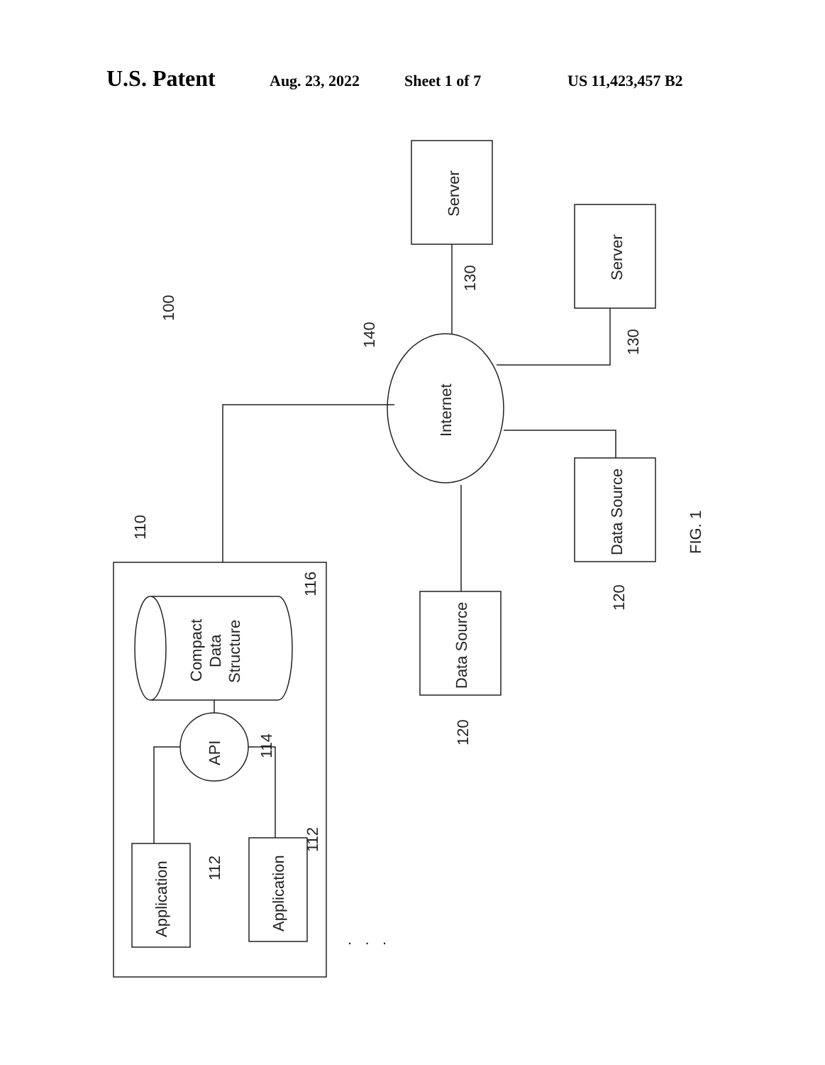U.S. Patent Aug. 23, 2022 Sheet 1 of 7 US 11,423,457 B2
Server
Server
Internet
Data Source
Data Source
Compact
Data
Structure
API
Application
Application
FIG. 1
100
110
116
114
112
112
130
130
140
120
120
. . .